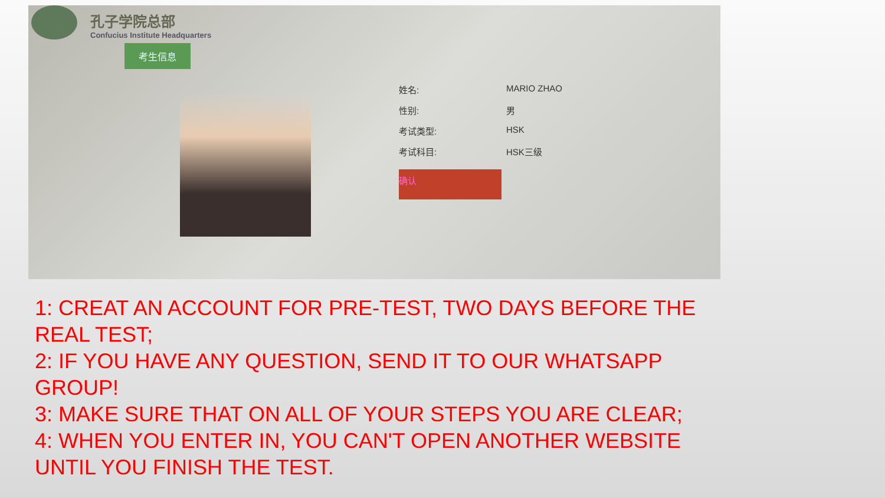孔子学院总部
Confucius Institute Headquarters
考生信息
姓名: MARIO ZHAO
性别: 男
考试类型: HSK
考试科目: HSK三级
确认
1: CREAT AN ACCOUNT FOR PRE-TEST, TWO DAYS BEFORE THE REAL TEST;
2: IF YOU HAVE ANY QUESTION, SEND IT TO OUR WHATSAPP GROUP!
3: MAKE SURE THAT ON ALL OF YOUR STEPS YOU ARE CLEAR;
4: WHEN YOU ENTER IN, YOU CAN'T OPEN ANOTHER WEBSITE UNTIL YOU FINISH THE TEST.